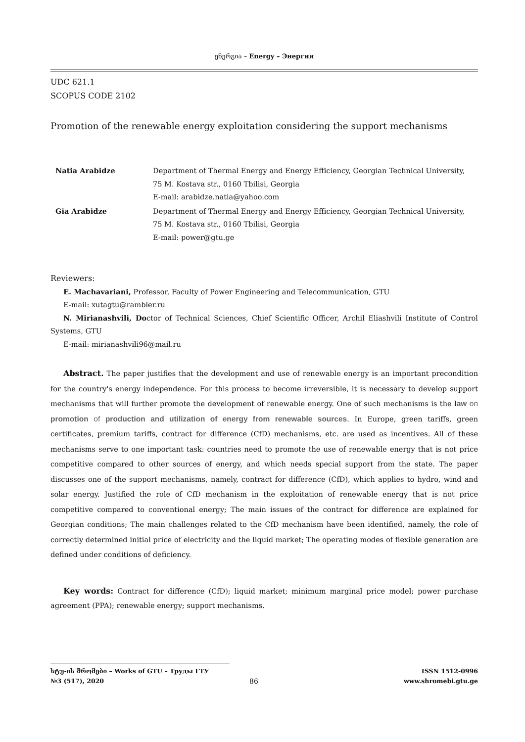ენერგია – Energy – Энергия
UDC 621.1
SCOPUS CODE 2102
Promotion of the renewable energy exploitation considering the support mechanisms
| Natia Arabidze | Department of Thermal Energy and Energy Efficiency, Georgian Technical University, 75 M. Kostava str., 0160 Tbilisi, Georgia E-mail: arabidze.natia@yahoo.com |
| Gia Arabidze | Department of Thermal Energy and Energy Efficiency, Georgian Technical University, 75 M. Kostava str., 0160 Tbilisi, Georgia E-mail: power@gtu.ge |
Reviewers:
E. Machavariani, Professor, Faculty of Power Engineering and Telecommunication, GTU
E-mail: xutagtu@rambler.ru
N. Mirianashvili, Doctor of Technical Sciences, Chief Scientific Officer, Archil Eliashvili Institute of Control Systems, GTU
E-mail: mirianashvili96@mail.ru
Abstract. The paper justifies that the development and use of renewable energy is an important precondition for the country's energy independence. For this process to become irreversible, it is necessary to develop support mechanisms that will further promote the development of renewable energy. One of such mechanisms is the law on promotion of production and utilization of energy from renewable sources. In Europe, green tariffs, green certificates, premium tariffs, contract for difference (CfD) mechanisms, etc. are used as incentives. All of these mechanisms serve to one important task: countries need to promote the use of renewable energy that is not price competitive compared to other sources of energy, and which needs special support from the state. The paper discusses one of the support mechanisms, namely, contract for difference (CfD), which applies to hydro, wind and solar energy. Justified the role of CfD mechanism in the exploitation of renewable energy that is not price competitive compared to conventional energy; The main issues of the contract for difference are explained for Georgian conditions; The main challenges related to the CfD mechanism have been identified, namely, the role of correctly determined initial price of electricity and the liquid market; The operating modes of flexible generation are defined under conditions of deficiency.
Key words: Contract for difference (CfD); liquid market; minimum marginal price model; power purchase agreement (PPA); renewable energy; support mechanisms.
სტუ-ის შრომები – Works of GTU – Труды ГТУ ISSN 1512-0996
№3 (517), 2020 86 www.shromebi.gtu.ge